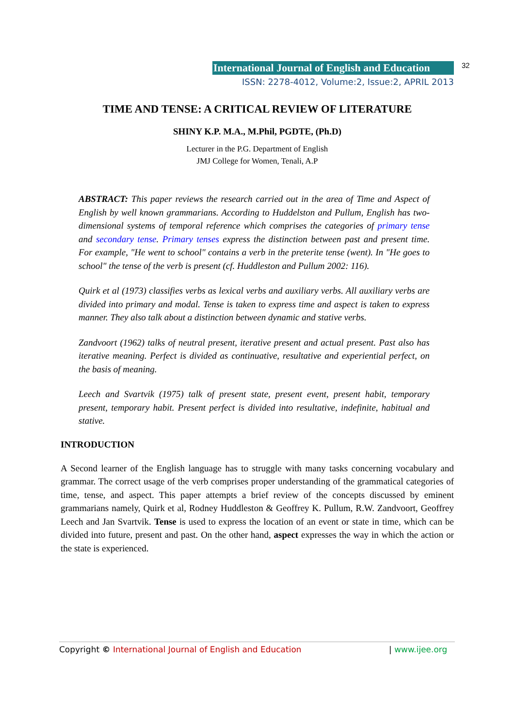International Journal of English and Education 32
ISSN: 2278-4012, Volume:2, Issue:2, APRIL 2013
TIME AND TENSE: A CRITICAL REVIEW OF LITERATURE
SHINY K.P. M.A., M.Phil, PGDTE, (Ph.D)
Lecturer in the P.G. Department of English
JMJ College for Women, Tenali, A.P
ABSTRACT: This paper reviews the research carried out in the area of Time and Aspect of English by well known grammarians. According to Huddelston and Pullum, English has two-dimensional systems of temporal reference which comprises the categories of primary tense and secondary tense. Primary tenses express the distinction between past and present time. For example, "He went to school" contains a verb in the preterite tense (went). In "He goes to school" the tense of the verb is present (cf. Huddleston and Pullum 2002: 116).
Quirk et al (1973) classifies verbs as lexical verbs and auxiliary verbs. All auxiliary verbs are divided into primary and modal. Tense is taken to express time and aspect is taken to express manner. They also talk about a distinction between dynamic and stative verbs.
Zandvoort (1962) talks of neutral present, iterative present and actual present. Past also has iterative meaning. Perfect is divided as continuative, resultative and experiential perfect, on the basis of meaning.
Leech and Svartvik (1975) talk of present state, present event, present habit, temporary present, temporary habit. Present perfect is divided into resultative, indefinite, habitual and stative.
INTRODUCTION
A Second learner of the English language has to struggle with many tasks concerning vocabulary and grammar. The correct usage of the verb comprises proper understanding of the grammatical categories of time, tense, and aspect. This paper attempts a brief review of the concepts discussed by eminent grammarians namely, Quirk et al, Rodney Huddleston & Geoffrey K. Pullum, R.W. Zandvoort, Geoffrey Leech and Jan Svartvik. Tense is used to express the location of an event or state in time, which can be divided into future, present and past. On the other hand, aspect expresses the way in which the action or the state is experienced.
Copyright © International Journal of English and Education | www.ijee.org